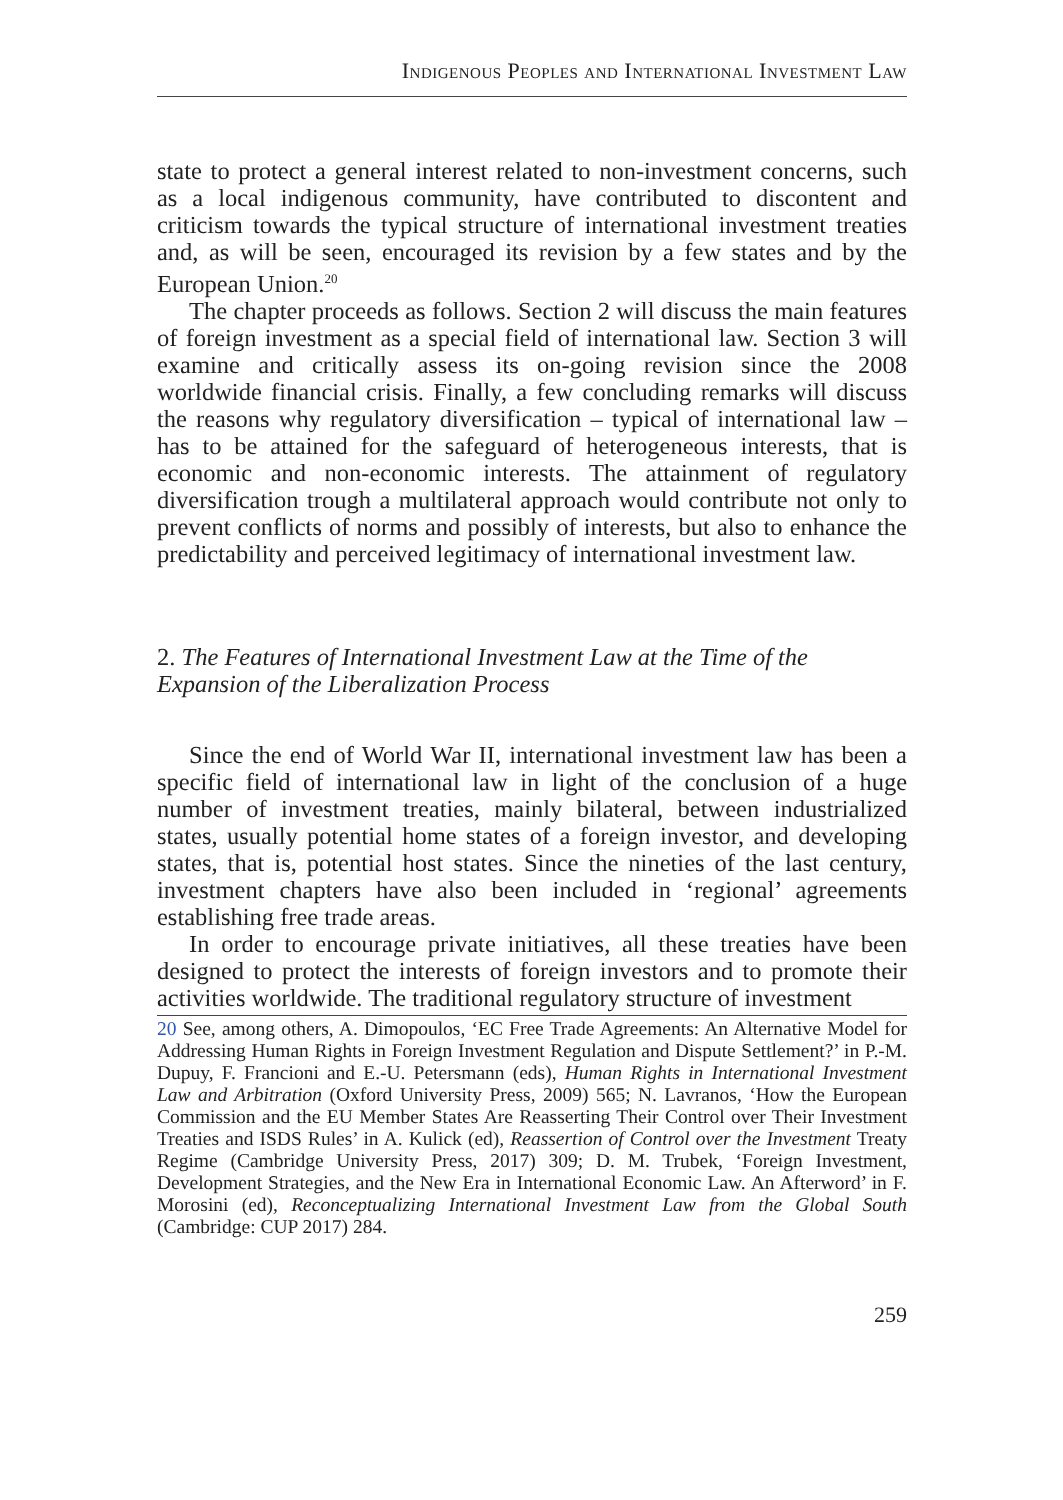Indigenous Peoples and International Investment Law
state to protect a general interest related to non-investment concerns, such as a local indigenous community, have contributed to discontent and criticism towards the typical structure of international investment treaties and, as will be seen, encouraged its revision by a few states and by the European Union.<sup>20</sup>
The chapter proceeds as follows. Section 2 will discuss the main features of foreign investment as a special field of international law. Section 3 will examine and critically assess its on-going revision since the 2008 worldwide financial crisis. Finally, a few concluding remarks will discuss the reasons why regulatory diversification – typical of international law – has to be attained for the safeguard of heterogeneous interests, that is economic and non-economic interests. The attainment of regulatory diversification trough a multilateral approach would contribute not only to prevent conflicts of norms and possibly of interests, but also to enhance the predictability and perceived legitimacy of international investment law.
2. The Features of International Investment Law at the Time of the Expansion of the Liberalization Process
Since the end of World War II, international investment law has been a specific field of international law in light of the conclusion of a huge number of investment treaties, mainly bilateral, between industrialized states, usually potential home states of a foreign investor, and developing states, that is, potential host states. Since the nineties of the last century, investment chapters have also been included in ‘regional’ agreements establishing free trade areas.
In order to encourage private initiatives, all these treaties have been designed to protect the interests of foreign investors and to promote their activities worldwide. The traditional regulatory structure of investment
20 See, among others, A. Dimopoulos, ‘EC Free Trade Agreements: An Alternative Model for Addressing Human Rights in Foreign Investment Regulation and Dispute Settlement?’ in P.-M. Dupuy, F. Francioni and E.-U. Petersmann (eds), Human Rights in International Investment Law and Arbitration (Oxford University Press, 2009) 565; N. Lavranos, ‘How the European Commission and the EU Member States Are Reasserting Their Control over Their Investment Treaties and ISDS Rules’ in A. Kulick (ed), Reassertion of Control over the Investment Treaty Regime (Cambridge University Press, 2017) 309; D. M. Trubek, ‘Foreign Investment, Development Strategies, and the New Era in International Economic Law. An Afterword’ in F. Morosini (ed), Reconceptualizing International Investment Law from the Global South (Cambridge: CUP 2017) 284.
259